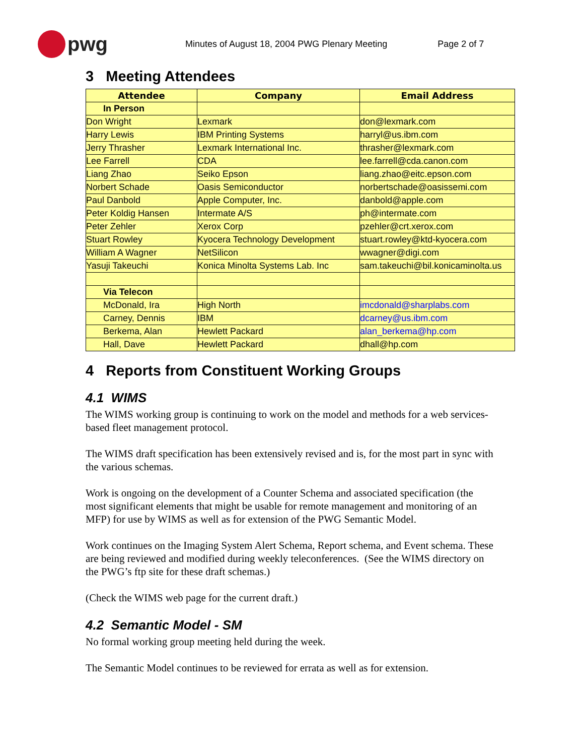pwg
Minutes of August 18, 2004 PWG Plenary Meeting Page 2 of 7
3 Meeting Attendees
| Attendee | Company | Email Address |
| --- | --- | --- |
| In Person | | |
| Don Wright | Lexmark | don@lexmark.com |
| Harry Lewis | IBM Printing Systems | harryl@us.ibm.com |
| Jerry Thrasher | Lexmark International Inc. | thrasher@lexmark.com |
| Lee Farrell | CDA | lee.farrell@cda.canon.com |
| Liang Zhao | Seiko Epson | liang.zhao@eitc.epson.com |
| Norbert Schade | Oasis Semiconductor | norbertschade@oasissemi.com |
| Paul Danbold | Apple Computer, Inc. | danbold@apple.com |
| Peter Koldig Hansen | Intermate A/S | ph@intermate.com |
| Peter Zehler | Xerox Corp | pzehler@crt.xerox.com |
| Stuart Rowley | Kyocera Technology Development | stuart.rowley@ktd-kyocera.com |
| William A Wagner | NetSilicon | wwagner@digi.com |
| Yasuji Takeuchi | Konica Minolta Systems Lab. Inc | sam.takeuchi@bil.konicaminolta.us |
| Via Telecon | | |
| McDonald, Ira | High North | imcdonald@sharplabs.com |
| Carney, Dennis | IBM | dcarney@us.ibm.com |
| Berkema, Alan | Hewlett Packard | alan_berkema@hp.com |
| Hall, Dave | Hewlett Packard | dhall@hp.com |
4 Reports from Constituent Working Groups
4.1 WIMS
The WIMS working group is continuing to work on the model and methods for a web services-based fleet management protocol.
The WIMS draft specification has been extensively revised and is, for the most part in sync with the various schemas.
Work is ongoing on the development of a Counter Schema and associated specification (the most significant elements that might be usable for remote management and monitoring of an MFP) for use by WIMS as well as for extension of the PWG Semantic Model.
Work continues on the Imaging System Alert Schema, Report schema, and Event schema. These are being reviewed and modified during weekly teleconferences. (See the WIMS directory on the PWG’s ftp site for these draft schemas.)
(Check the WIMS web page for the current draft.)
4.2 Semantic Model - SM
No formal working group meeting held during the week.
The Semantic Model continues to be reviewed for errata as well as for extension.